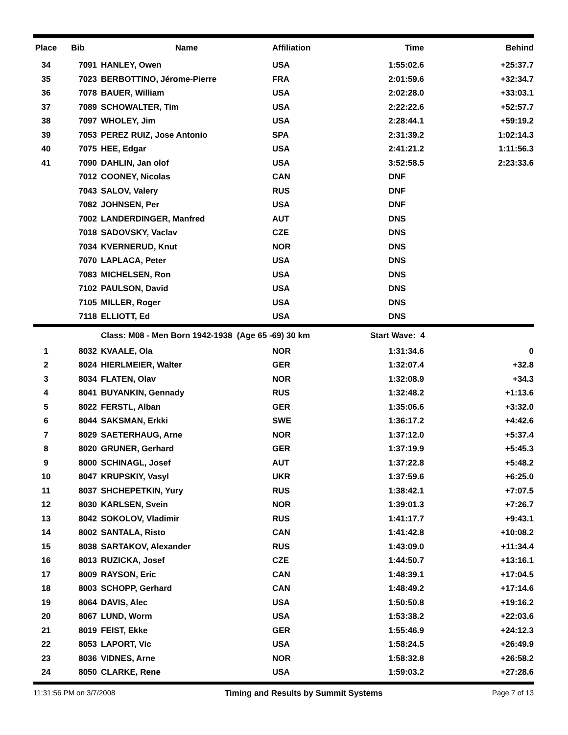| Place | Bib | Name | Affiliation | | Time | Behind |
| --- | --- | --- | --- | --- | --- | --- |
| 34 | 7091 | HANLEY, Owen | USA | | 1:55:02.6 | +25:37.7 |
| 35 | 7023 | BERBOTTINO, Jérome-Pierre | FRA | | 2:01:59.6 | +32:34.7 |
| 36 | 7078 | BAUER, William | USA | | 2:02:28.0 | +33:03.1 |
| 37 | 7089 | SCHOWALTER, Tim | USA | | 2:22:22.6 | +52:57.7 |
| 38 | 7097 | WHOLEY, Jim | USA | | 2:28:44.1 | +59:19.2 |
| 39 | 7053 | PEREZ RUIZ, Jose Antonio | SPA | | 2:31:39.2 | 1:02:14.3 |
| 40 | 7075 | HEE, Edgar | USA | | 2:41:21.2 | 1:11:56.3 |
| 41 | 7090 | DAHLIN, Jan olof | USA | | 3:52:58.5 | 2:23:33.6 |
| | 7012 | COONEY, Nicolas | CAN | | DNF | |
| | 7043 | SALOV, Valery | RUS | | DNF | |
| | 7082 | JOHNSEN, Per | USA | | DNF | |
| | 7002 | LANDERDINGER, Manfred | AUT | | DNS | |
| | 7018 | SADOVSKY, Vaclav | CZE | | DNS | |
| | 7034 | KVERNERUD, Knut | NOR | | DNS | |
| | 7070 | LAPLACA, Peter | USA | | DNS | |
| | 7083 | MICHELSEN, Ron | USA | | DNS | |
| | 7102 | PAULSON, David | USA | | DNS | |
| | 7105 | MILLER, Roger | USA | | DNS | |
| | 7118 | ELLIOTT, Ed | USA | | DNS | |
| | | Class: M08 - Men Born 1942-1938 (Age 65 -69) 30 km | | | Start Wave: 4 | |
| 1 | 8032 | KVAALE, Ola | NOR | | 1:31:34.6 | 0 |
| 2 | 8024 | HIERLMEIER, Walter | GER | | 1:32:07.4 | +32.8 |
| 3 | 8034 | FLATEN, Olav | NOR | | 1:32:08.9 | +34.3 |
| 4 | 8041 | BUYANKIN, Gennady | RUS | | 1:32:48.2 | +1:13.6 |
| 5 | 8022 | FERSTL, Alban | GER | | 1:35:06.6 | +3:32.0 |
| 6 | 8044 | SAKSMAN, Erkki | SWE | | 1:36:17.2 | +4:42.6 |
| 7 | 8029 | SAETERHAUG, Arne | NOR | | 1:37:12.0 | +5:37.4 |
| 8 | 8020 | GRUNER, Gerhard | GER | | 1:37:19.9 | +5:45.3 |
| 9 | 8000 | SCHINAGL, Josef | AUT | | 1:37:22.8 | +5:48.2 |
| 10 | 8047 | KRUPSKIY, Vasyl | UKR | | 1:37:59.6 | +6:25.0 |
| 11 | 8037 | SHCHEPETKIN, Yury | RUS | | 1:38:42.1 | +7:07.5 |
| 12 | 8030 | KARLSEN, Svein | NOR | | 1:39:01.3 | +7:26.7 |
| 13 | 8042 | SOKOLOV, Vladimir | RUS | | 1:41:17.7 | +9:43.1 |
| 14 | 8002 | SANTALA, Risto | CAN | | 1:41:42.8 | +10:08.2 |
| 15 | 8038 | SARTAKOV, Alexander | RUS | | 1:43:09.0 | +11:34.4 |
| 16 | 8013 | RUZICKA, Josef | CZE | | 1:44:50.7 | +13:16.1 |
| 17 | 8009 | RAYSON, Eric | CAN | | 1:48:39.1 | +17:04.5 |
| 18 | 8003 | SCHOPP, Gerhard | CAN | | 1:48:49.2 | +17:14.6 |
| 19 | 8064 | DAVIS, Alec | USA | | 1:50:50.8 | +19:16.2 |
| 20 | 8067 | LUND, Worm | USA | | 1:53:38.2 | +22:03.6 |
| 21 | 8019 | FEIST, Ekke | GER | | 1:55:46.9 | +24:12.3 |
| 22 | 8053 | LAPORT, Vic | USA | | 1:58:24.5 | +26:49.9 |
| 23 | 8036 | VIDNES, Arne | NOR | | 1:58:32.8 | +26:58.2 |
| 24 | 8050 | CLARKE, Rene | USA | | 1:59:03.2 | +27:28.6 |
11:31:56 PM on 3/7/2008 Timing and Results by Summit Systems Page 7 of 13